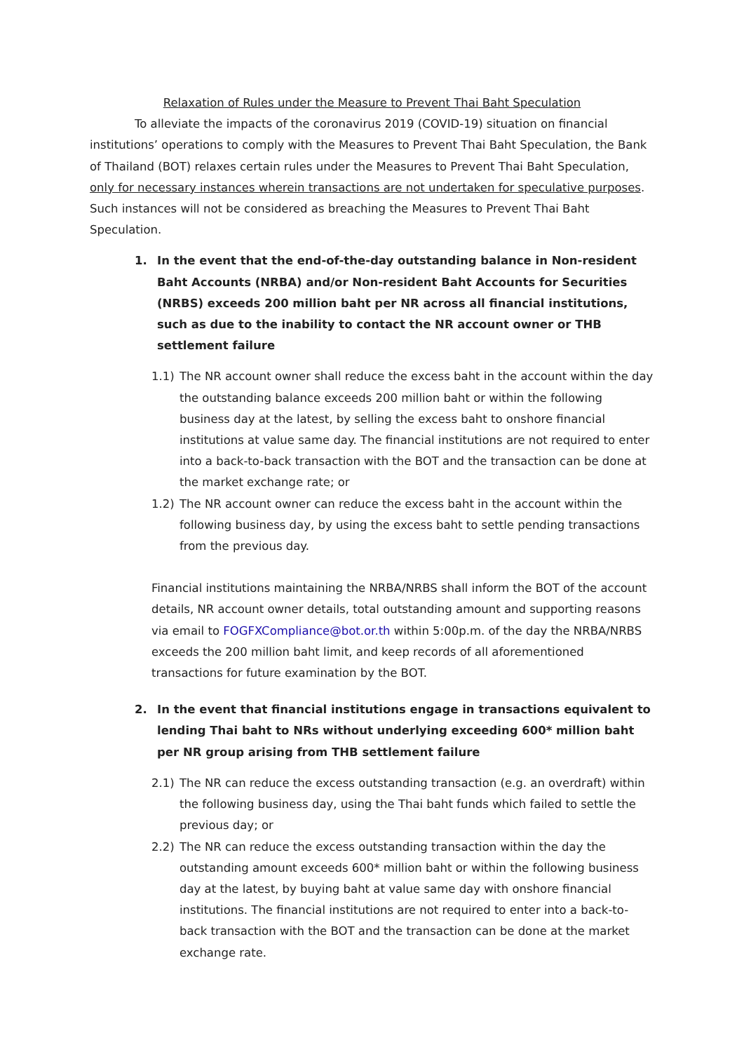Relaxation of Rules under the Measure to Prevent Thai Baht Speculation
To alleviate the impacts of the coronavirus 2019 (COVID-19) situation on financial institutions’ operations to comply with the Measures to Prevent Thai Baht Speculation, the Bank of Thailand (BOT) relaxes certain rules under the Measures to Prevent Thai Baht Speculation, only for necessary instances wherein transactions are not undertaken for speculative purposes. Such instances will not be considered as breaching the Measures to Prevent Thai Baht Speculation.
1. In the event that the end-of-the-day outstanding balance in Non-resident Baht Accounts (NRBA) and/or Non-resident Baht Accounts for Securities (NRBS) exceeds 200 million baht per NR across all financial institutions, such as due to the inability to contact the NR account owner or THB settlement failure
1.1) The NR account owner shall reduce the excess baht in the account within the day the outstanding balance exceeds 200 million baht or within the following business day at the latest, by selling the excess baht to onshore financial institutions at value same day. The financial institutions are not required to enter into a back-to-back transaction with the BOT and the transaction can be done at the market exchange rate; or
1.2) The NR account owner can reduce the excess baht in the account within the following business day, by using the excess baht to settle pending transactions from the previous day.
Financial institutions maintaining the NRBA/NRBS shall inform the BOT of the account details, NR account owner details, total outstanding amount and supporting reasons via email to FOGFXCompliance@bot.or.th within 5:00p.m. of the day the NRBA/NRBS exceeds the 200 million baht limit, and keep records of all aforementioned transactions for future examination by the BOT.
2. In the event that financial institutions engage in transactions equivalent to lending Thai baht to NRs without underlying exceeding 600* million baht per NR group arising from THB settlement failure
2.1) The NR can reduce the excess outstanding transaction (e.g. an overdraft) within the following business day, using the Thai baht funds which failed to settle the previous day; or
2.2) The NR can reduce the excess outstanding transaction within the day the outstanding amount exceeds 600* million baht or within the following business day at the latest, by buying baht at value same day with onshore financial institutions. The financial institutions are not required to enter into a back-to-back transaction with the BOT and the transaction can be done at the market exchange rate.